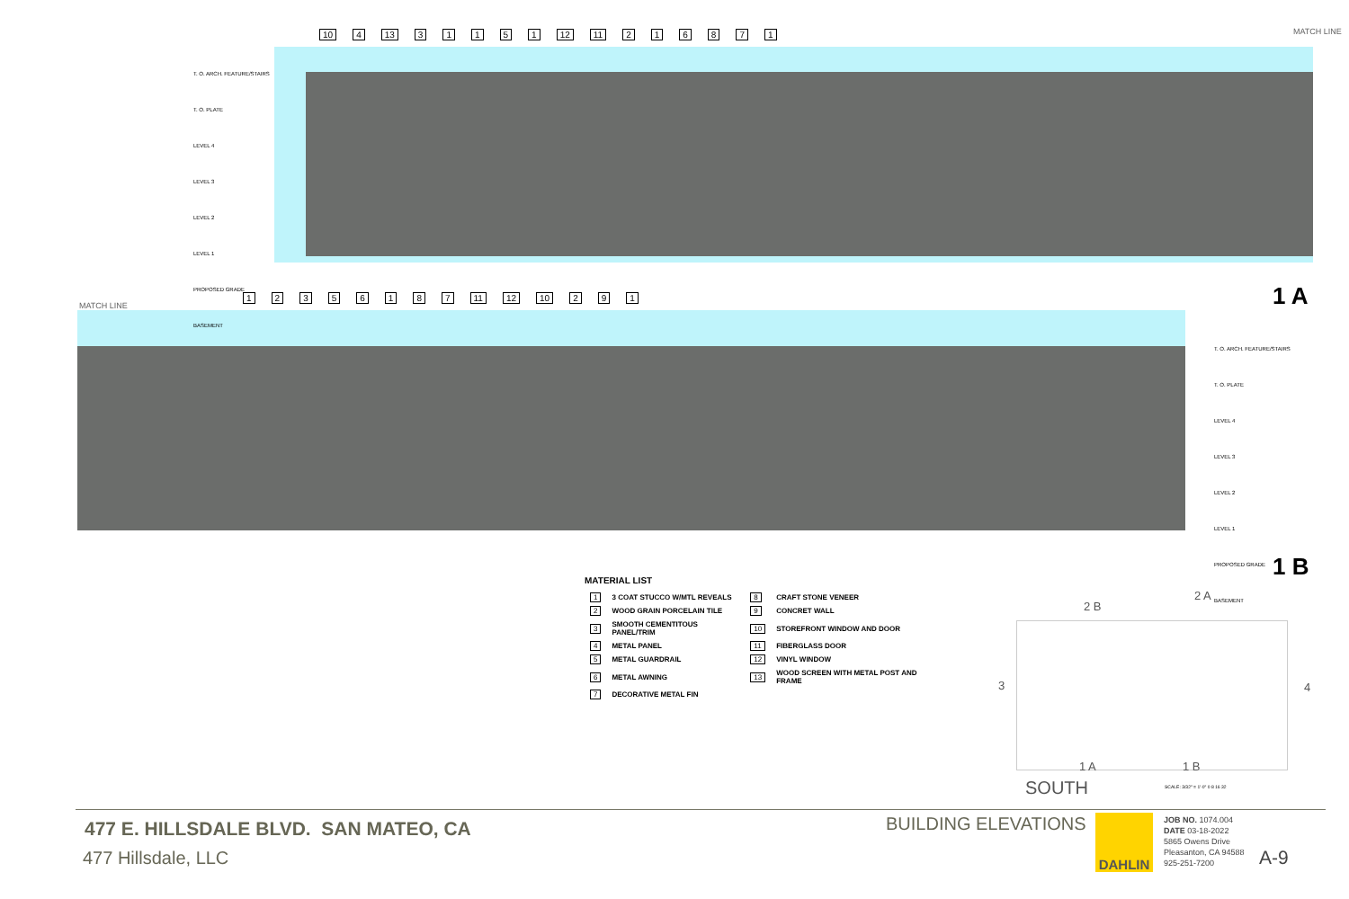10 4 13 31151 12 11 216871
T. O. ARCH. FEATURE/STAIRS
T. O. PLATE
LEVEL 4
LEVEL 3
LEVEL 2
LEVEL 1
PROPOSED GRADE
BASEMENT
MATCH LINE
1 A
12356187 11 12 10 2 9 1
MATCH LINE
T. O. ARCH. FEATURE/STAIRS
T. O. PLATE
LEVEL 4
LEVEL 3
LEVEL 2
LEVEL 1
PROPOSED GRADE
BASEMENT
1 B
MATERIAL LIST
| 1 | 3 COAT STUCCO W/MTL REVEALS | 8 | CRAFT STONE VENEER |
| 2 | WOOD GRAIN PORCELAIN TILE | 9 | CONCRET WALL |
| 3 | SMOOTH CEMENTITOUS PANEL/TRIM | 10 | STOREFRONT WINDOW AND DOOR |
| 4 | METAL PANEL | 11 | FIBERGLASS DOOR |
| 5 | METAL GUARDRAIL | 12 | VINYL WINDOW |
| 6 | METAL AWNING | 13 | WOOD SCREEN WITH METAL POST AND FRAME |
| 7 | DECORATIVE METAL FIN | | |
2 B
2 A
3 4
1 A 1 B
SOUTH SCALE: 3/32" = 1'-0" 0 8 16 32
477 E. HILLSDALE BLVD. SAN MATEO, CA
477 Hillsdale, LLC
BUILDING ELEVATIONS DAHLIN
JOB NO. 1074.004
DATE 03-18-2022
5865 Owens Drive
Pleasanton, CA 94588
925-251-7200
A-9